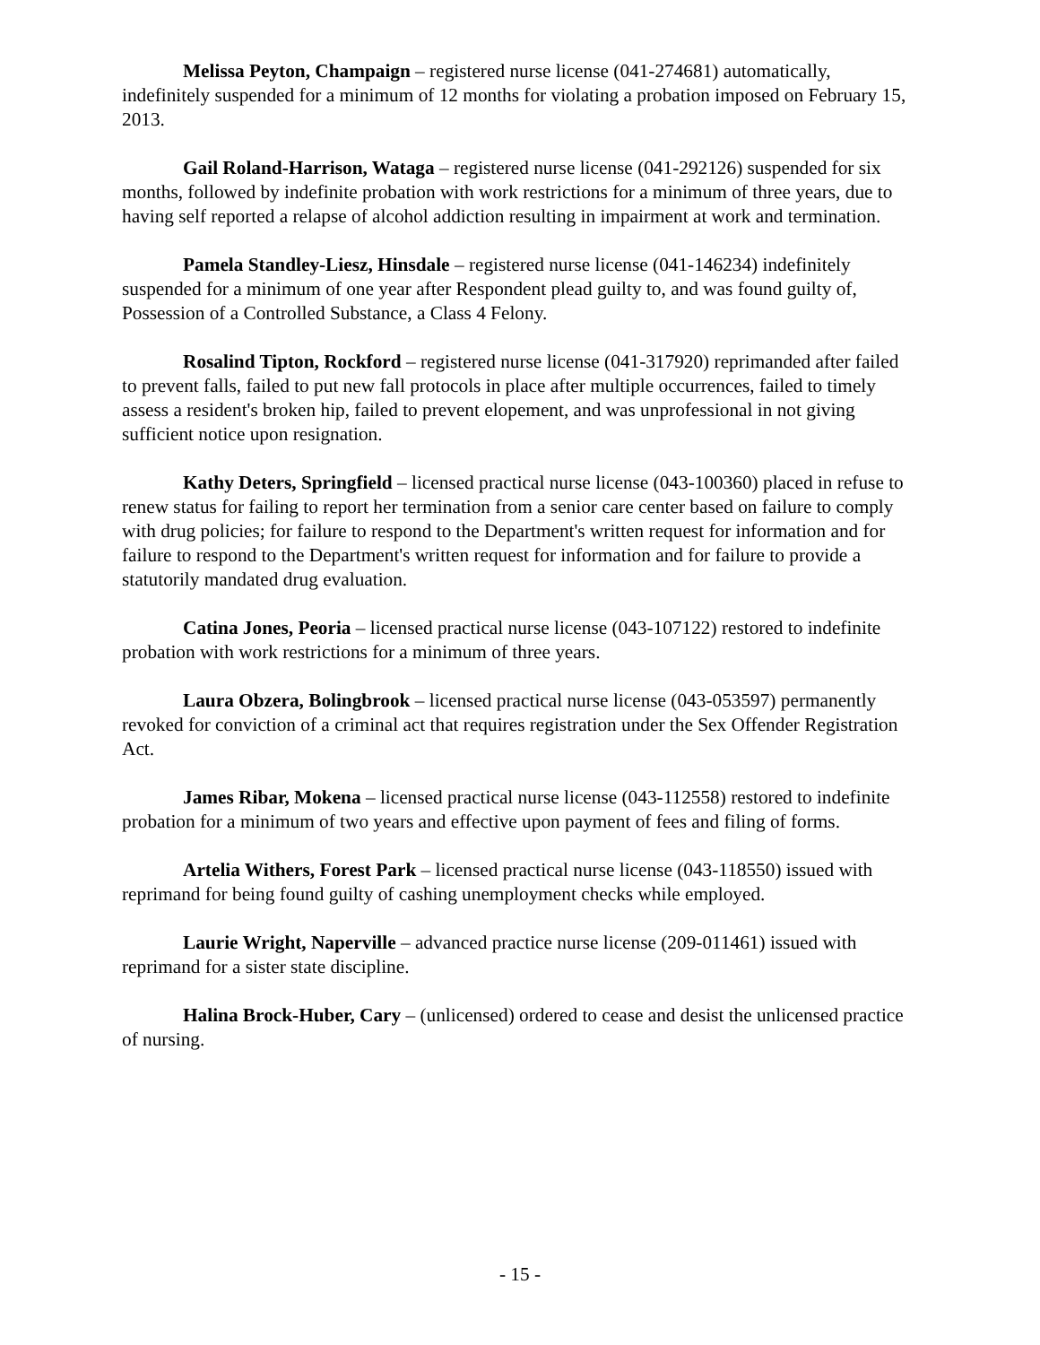Melissa Peyton, Champaign – registered nurse license (041-274681) automatically, indefinitely suspended for a minimum of 12 months for violating a probation imposed on February 15, 2013.
Gail Roland-Harrison, Wataga – registered nurse license (041-292126) suspended for six months, followed by indefinite probation with work restrictions for a minimum of three years, due to having self reported a relapse of alcohol addiction resulting in impairment at work and termination.
Pamela Standley-Liesz, Hinsdale – registered nurse license (041-146234) indefinitely suspended for a minimum of one year after Respondent plead guilty to, and was found guilty of, Possession of a Controlled Substance, a Class 4 Felony.
Rosalind Tipton, Rockford – registered nurse license (041-317920) reprimanded after failed to prevent falls, failed to put new fall protocols in place after multiple occurrences, failed to timely assess a resident's broken hip, failed to prevent elopement, and was unprofessional in not giving sufficient notice upon resignation.
Kathy Deters, Springfield – licensed practical nurse license (043-100360) placed in refuse to renew status for failing to report her termination from a senior care center based on failure to comply with drug policies; for failure to respond to the Department's written request for information and for failure to respond to the Department's written request for information and for failure to provide a statutorily mandated drug evaluation.
Catina Jones, Peoria – licensed practical nurse license (043-107122) restored to indefinite probation with work restrictions for a minimum of three years.
Laura Obzera, Bolingbrook – licensed practical nurse license (043-053597) permanently revoked for conviction of a criminal act that requires registration under the Sex Offender Registration Act.
James Ribar, Mokena – licensed practical nurse license (043-112558) restored to indefinite probation for a minimum of two years and effective upon payment of fees and filing of forms.
Artelia Withers, Forest Park – licensed practical nurse license (043-118550) issued with reprimand for being found guilty of cashing unemployment checks while employed.
Laurie Wright, Naperville – advanced practice nurse license (209-011461) issued with reprimand for a sister state discipline.
Halina Brock-Huber, Cary – (unlicensed) ordered to cease and desist the unlicensed practice of nursing.
- 15 -